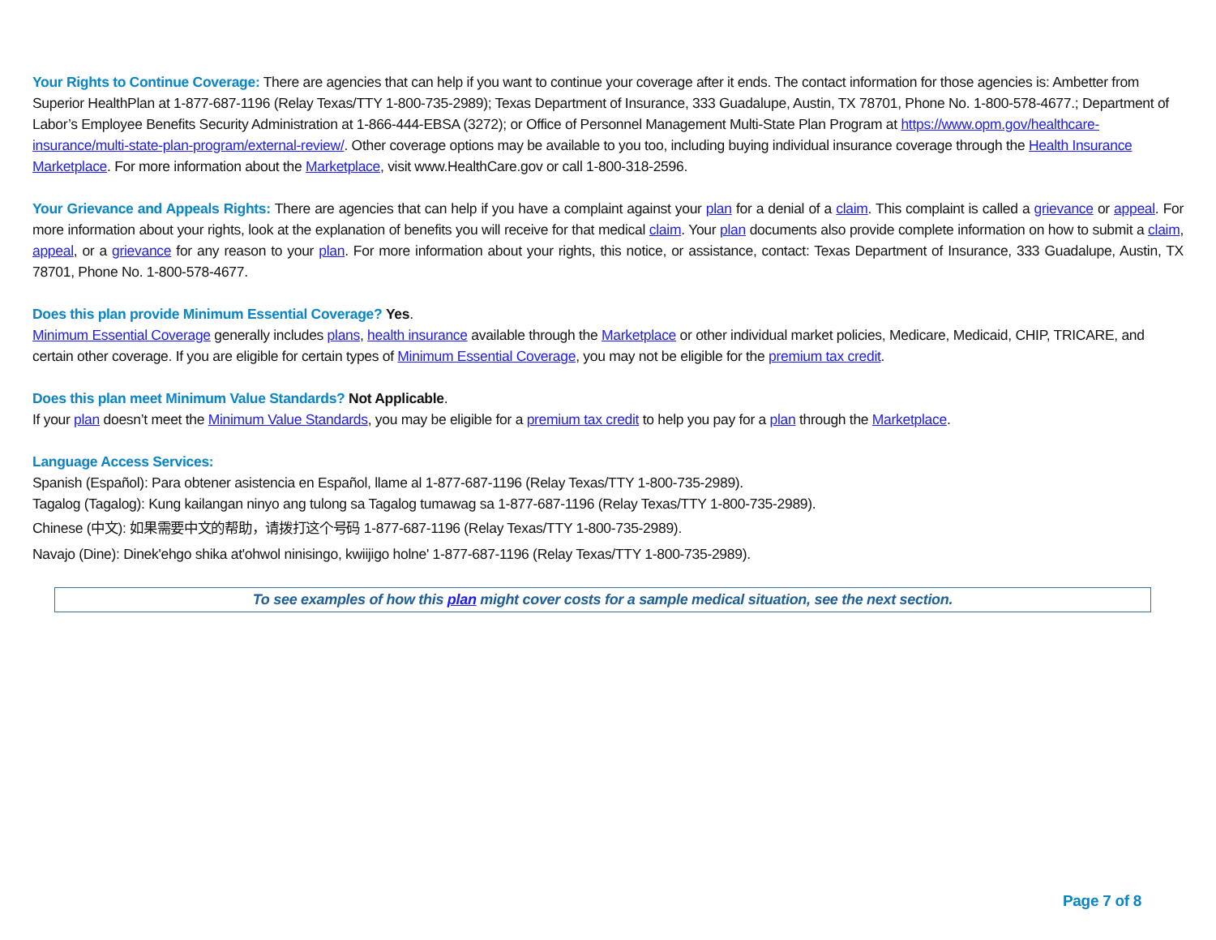Your Rights to Continue Coverage: There are agencies that can help if you want to continue your coverage after it ends. The contact information for those agencies is: Ambetter from Superior HealthPlan at 1-877-687-1196 (Relay Texas/TTY 1-800-735-2989); Texas Department of Insurance, 333 Guadalupe, Austin, TX 78701, Phone No. 1-800-578-4677.; Department of Labor’s Employee Benefits Security Administration at 1-866-444-EBSA (3272); or Office of Personnel Management Multi-State Plan Program at https://www.opm.gov/healthcare-insurance/multi-state-plan-program/external-review/. Other coverage options may be available to you too, including buying individual insurance coverage through the Health Insurance Marketplace. For more information about the Marketplace, visit www.HealthCare.gov or call 1-800-318-2596.
Your Grievance and Appeals Rights: There are agencies that can help if you have a complaint against your plan for a denial of a claim. This complaint is called a grievance or appeal. For more information about your rights, look at the explanation of benefits you will receive for that medical claim. Your plan documents also provide complete information on how to submit a claim, appeal, or a grievance for any reason to your plan. For more information about your rights, this notice, or assistance, contact: Texas Department of Insurance, 333 Guadalupe, Austin, TX 78701, Phone No. 1-800-578-4677.
Does this plan provide Minimum Essential Coverage? Yes.
Minimum Essential Coverage generally includes plans, health insurance available through the Marketplace or other individual market policies, Medicare, Medicaid, CHIP, TRICARE, and certain other coverage. If you are eligible for certain types of Minimum Essential Coverage, you may not be eligible for the premium tax credit.
Does this plan meet Minimum Value Standards? Not Applicable.
If your plan doesn’t meet the Minimum Value Standards, you may be eligible for a premium tax credit to help you pay for a plan through the Marketplace.
Language Access Services:
Spanish (Español): Para obtener asistencia en Español, llame al 1-877-687-1196 (Relay Texas/TTY 1-800-735-2989).
Tagalog (Tagalog): Kung kailangan ninyo ang tulong sa Tagalog tumawag sa 1-877-687-1196 (Relay Texas/TTY 1-800-735-2989).
Chinese (中文): 如果需要中文的帮助，请拨打这个号码 1-877-687-1196 (Relay Texas/TTY 1-800-735-2989).
Navajo (Dine): Dinek'ehgo shika at'ohwol ninisingo, kwiijigo holne' 1-877-687-1196 (Relay Texas/TTY 1-800-735-2989).
To see examples of how this plan might cover costs for a sample medical situation, see the next section.
Page 7 of 8